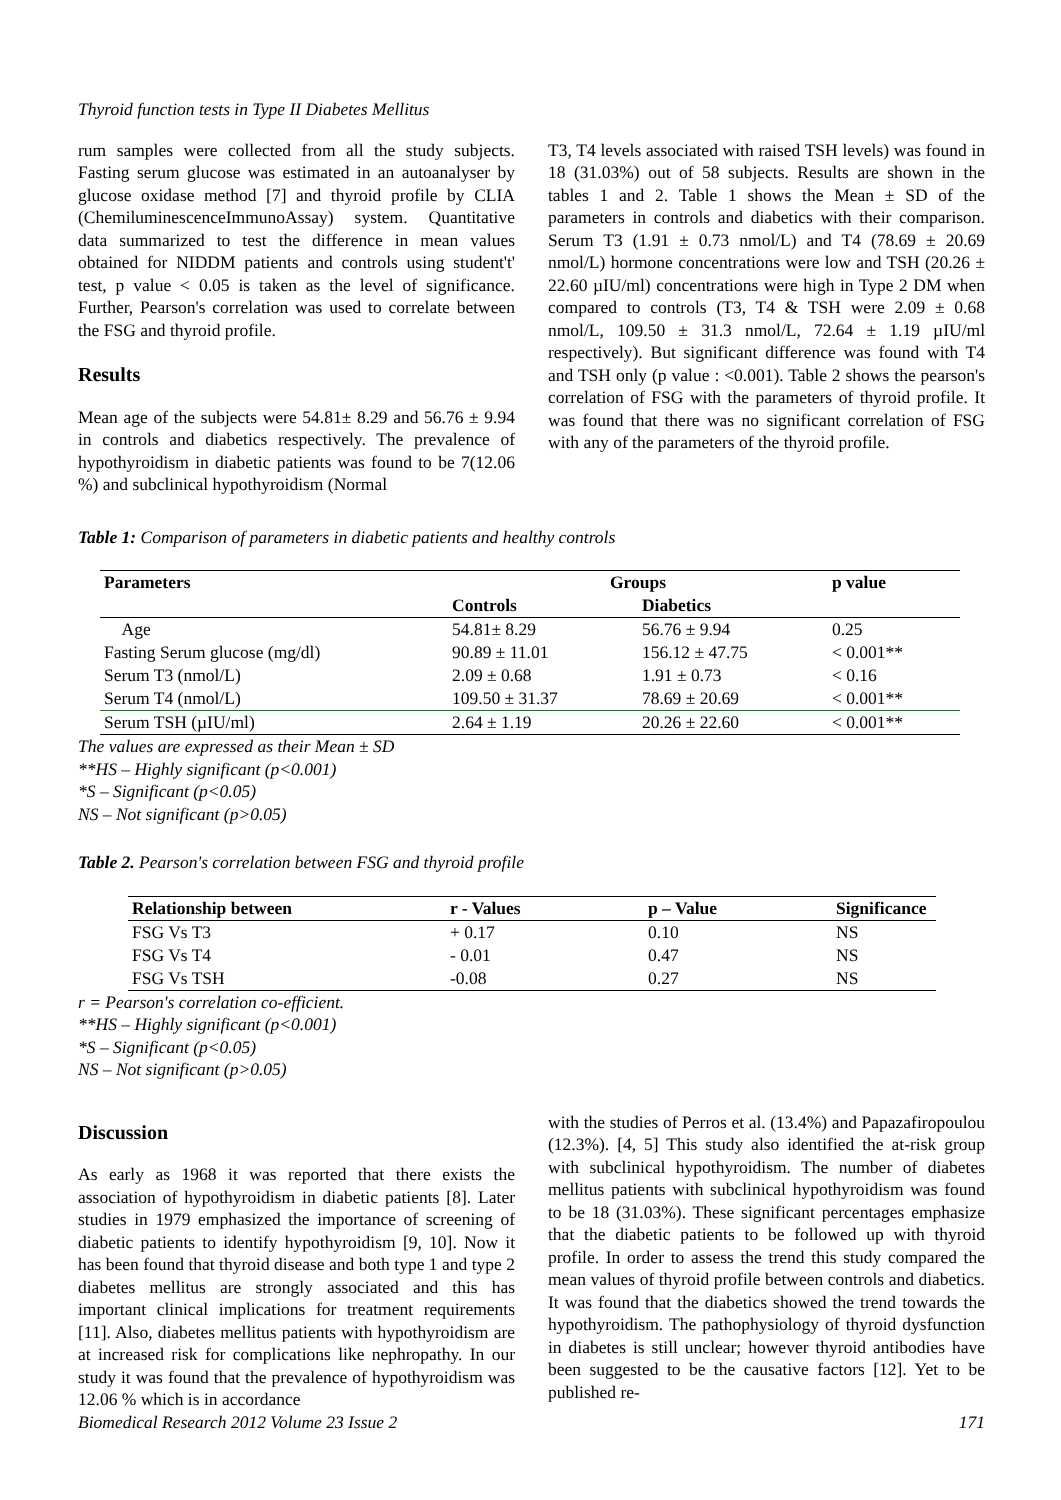Thyroid function tests in Type II Diabetes Mellitus
rum samples were collected from all the study subjects. Fasting serum glucose was estimated in an autoanalyser by glucose oxidase method [7] and thyroid profile by CLIA (ChemiluminescenceImmunoAssay) system. Quantitative data summarized to test the difference in mean values obtained for NIDDM patients and controls using student't' test, p value < 0.05 is taken as the level of significance. Further, Pearson's correlation was used to correlate between the FSG and thyroid profile.
Results
Mean age of the subjects were 54.81± 8.29 and 56.76 ± 9.94 in controls and diabetics respectively. The prevalence of hypothyroidism in diabetic patients was found to be 7(12.06 %) and subclinical hypothyroidism (Normal
T3, T4 levels associated with raised TSH levels) was found in 18 (31.03%) out of 58 subjects. Results are shown in the tables 1 and 2. Table 1 shows the Mean ± SD of the parameters in controls and diabetics with their comparison. Serum T3 (1.91 ± 0.73 nmol/L) and T4 (78.69 ± 20.69 nmol/L) hormone concentrations were low and TSH (20.26 ± 22.60 µIU/ml) concentrations were high in Type 2 DM when compared to controls (T3, T4 & TSH were 2.09 ± 0.68 nmol/L, 109.50 ± 31.3 nmol/L, 72.64 ± 1.19 µIU/ml respectively). But significant difference was found with T4 and TSH only (p value : <0.001). Table 2 shows the pearson's correlation of FSG with the parameters of thyroid profile. It was found that there was no significant correlation of FSG with any of the parameters of the thyroid profile.
Table 1: Comparison of parameters in diabetic patients and healthy controls
| Parameters | Groups | | p value |
| --- | --- | --- | --- |
| | Controls | Diabetics | |
| Age | 54.81± 8.29 | 56.76 ± 9.94 | 0.25 |
| Fasting Serum glucose (mg/dl) | 90.89 ± 11.01 | 156.12 ± 47.75 | < 0.001** |
| Serum T3 (nmol/L) | 2.09 ± 0.68 | 1.91 ± 0.73 | < 0.16 |
| Serum T4 (nmol/L) | 109.50 ± 31.37 | 78.69 ± 20.69 | < 0.001** |
| Serum TSH (µIU/ml) | 2.64 ± 1.19 | 20.26 ± 22.60 | < 0.001** |
The values are expressed as their Mean ± SD
**HS – Highly significant (p<0.001)
*S – Significant (p<0.05)
NS – Not significant (p>0.05)
Table 2. Pearson's correlation between FSG and thyroid profile
| Relationship between | r - Values | p – Value | Significance |
| --- | --- | --- | --- |
| FSG Vs T3 | + 0.17 | 0.10 | NS |
| FSG Vs T4 | - 0.01 | 0.47 | NS |
| FSG Vs TSH | -0.08 | 0.27 | NS |
r = Pearson's correlation co-efficient.
**HS – Highly significant (p<0.001)
*S – Significant (p<0.05)
NS – Not significant (p>0.05)
Discussion
As early as 1968 it was reported that there exists the association of hypothyroidism in diabetic patients [8]. Later studies in 1979 emphasized the importance of screening of diabetic patients to identify hypothyroidism [9, 10]. Now it has been found that thyroid disease and both type 1 and type 2 diabetes mellitus are strongly associated and this has important clinical implications for treatment requirements [11]. Also, diabetes mellitus patients with hypothyroidism are at increased risk for complications like nephropathy. In our study it was found that the prevalence of hypothyroidism was 12.06 % which is in accordance
with the studies of Perros et al. (13.4%) and Papazafiropoulou (12.3%). [4, 5] This study also identified the at-risk group with subclinical hypothyroidism. The number of diabetes mellitus patients with subclinical hypothyroidism was found to be 18 (31.03%). These significant percentages emphasize that the diabetic patients to be followed up with thyroid profile. In order to assess the trend this study compared the mean values of thyroid profile between controls and diabetics. It was found that the diabetics showed the trend towards the hypothyroidism. The pathophysiology of thyroid dysfunction in diabetes is still unclear; however thyroid antibodies have been suggested to be the causative factors [12]. Yet to be published re-
Biomedical Research 2012 Volume 23 Issue 2 171